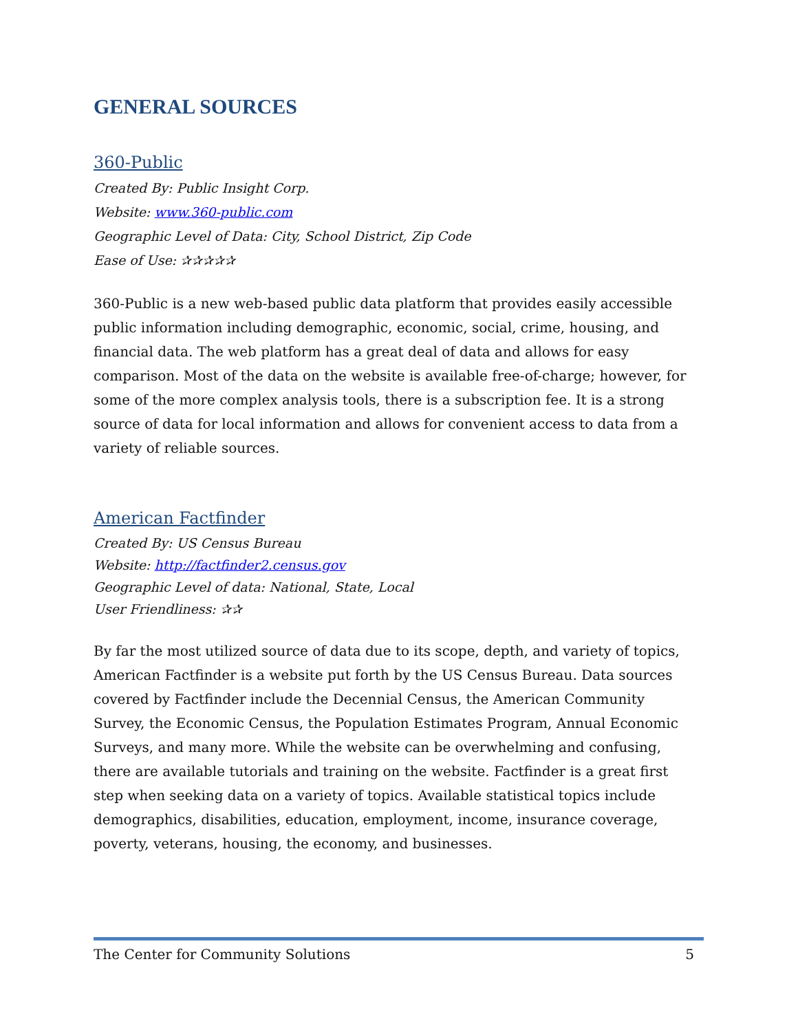GENERAL SOURCES
360-Public
Created By: Public Insight Corp.
Website: www.360-public.com
Geographic Level of Data: City, School District, Zip Code
Ease of Use: ✰✰✰✰✰
360-Public is a new web-based public data platform that provides easily accessible public information including demographic, economic, social, crime, housing, and financial data. The web platform has a great deal of data and allows for easy comparison. Most of the data on the website is available free-of-charge; however, for some of the more complex analysis tools, there is a subscription fee. It is a strong source of data for local information and allows for convenient access to data from a variety of reliable sources.
American Factfinder
Created By: US Census Bureau
Website: http://factfinder2.census.gov
Geographic Level of data: National, State, Local
User Friendliness: ✰✰
By far the most utilized source of data due to its scope, depth, and variety of topics, American Factfinder is a website put forth by the US Census Bureau. Data sources covered by Factfinder include the Decennial Census, the American Community Survey, the Economic Census, the Population Estimates Program, Annual Economic Surveys, and many more. While the website can be overwhelming and confusing, there are available tutorials and training on the website. Factfinder is a great first step when seeking data on a variety of topics. Available statistical topics include demographics, disabilities, education, employment, income, insurance coverage, poverty, veterans, housing, the economy, and businesses.
The Center for Community Solutions 5